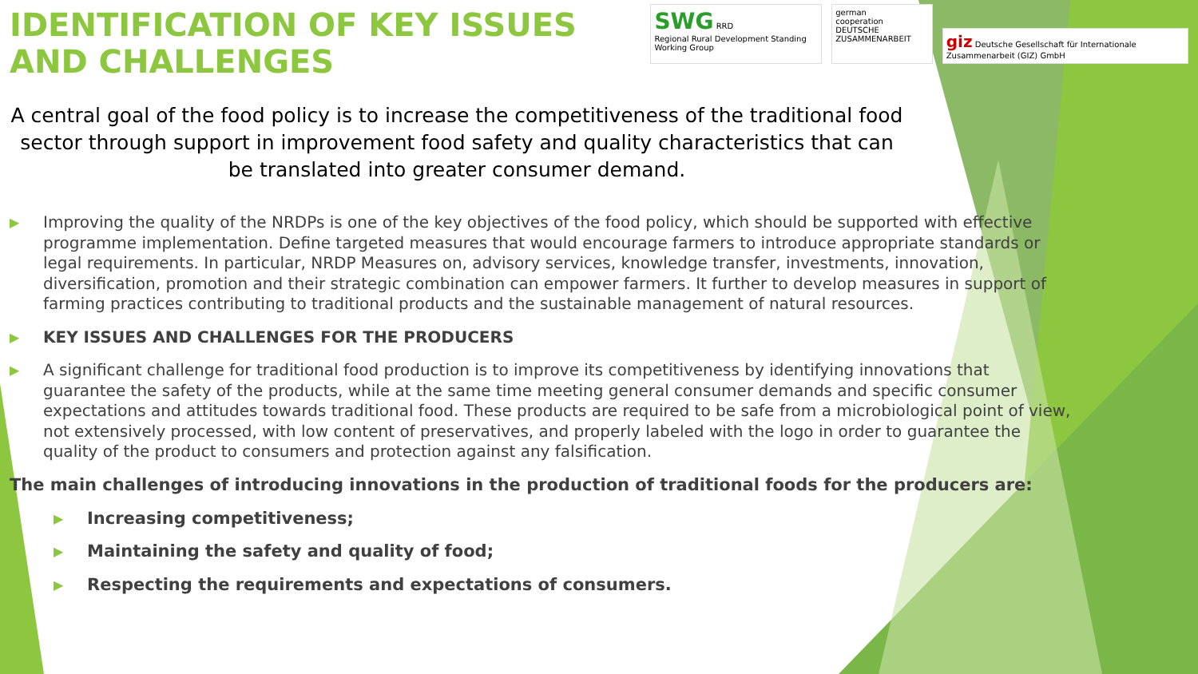IDENTIFICATION OF KEY ISSUES AND CHALLENGES
SWG RRD
Regional Rural Development Standing Working Group
german
cooperation
DEUTSCHE ZUSAMMENARBEIT
giz Deutsche Gesellschaft für Internationale Zusammenarbeit (GIZ) GmbH
A central goal of the food policy is to increase the competitiveness of the traditional food sector through support in improvement food safety and quality characteristics that can be translated into greater consumer demand.
▶ Improving the quality of the NRDPs is one of the key objectives of the food policy, which should be supported with effective programme implementation. Define targeted measures that would encourage farmers to introduce appropriate standards or legal requirements. In particular, NRDP Measures on, advisory services, knowledge transfer, investments, innovation, diversification, promotion and their strategic combination can empower farmers. It further to develop measures in support of farming practices contributing to traditional products and the sustainable management of natural resources.
▶ KEY ISSUES AND CHALLENGES FOR THE PRODUCERS
▶ A significant challenge for traditional food production is to improve its competitiveness by identifying innovations that guarantee the safety of the products, while at the same time meeting general consumer demands and specific consumer expectations and attitudes towards traditional food. These products are required to be safe from a microbiological point of view, not extensively processed, with low content of preservatives, and properly labeled with the logo in order to guarantee the quality of the product to consumers and protection against any falsification.
The main challenges of introducing innovations in the production of traditional foods for the producers are:
▶ Increasing competitiveness;
▶ Maintaining the safety and quality of food;
▶ Respecting the requirements and expectations of consumers.